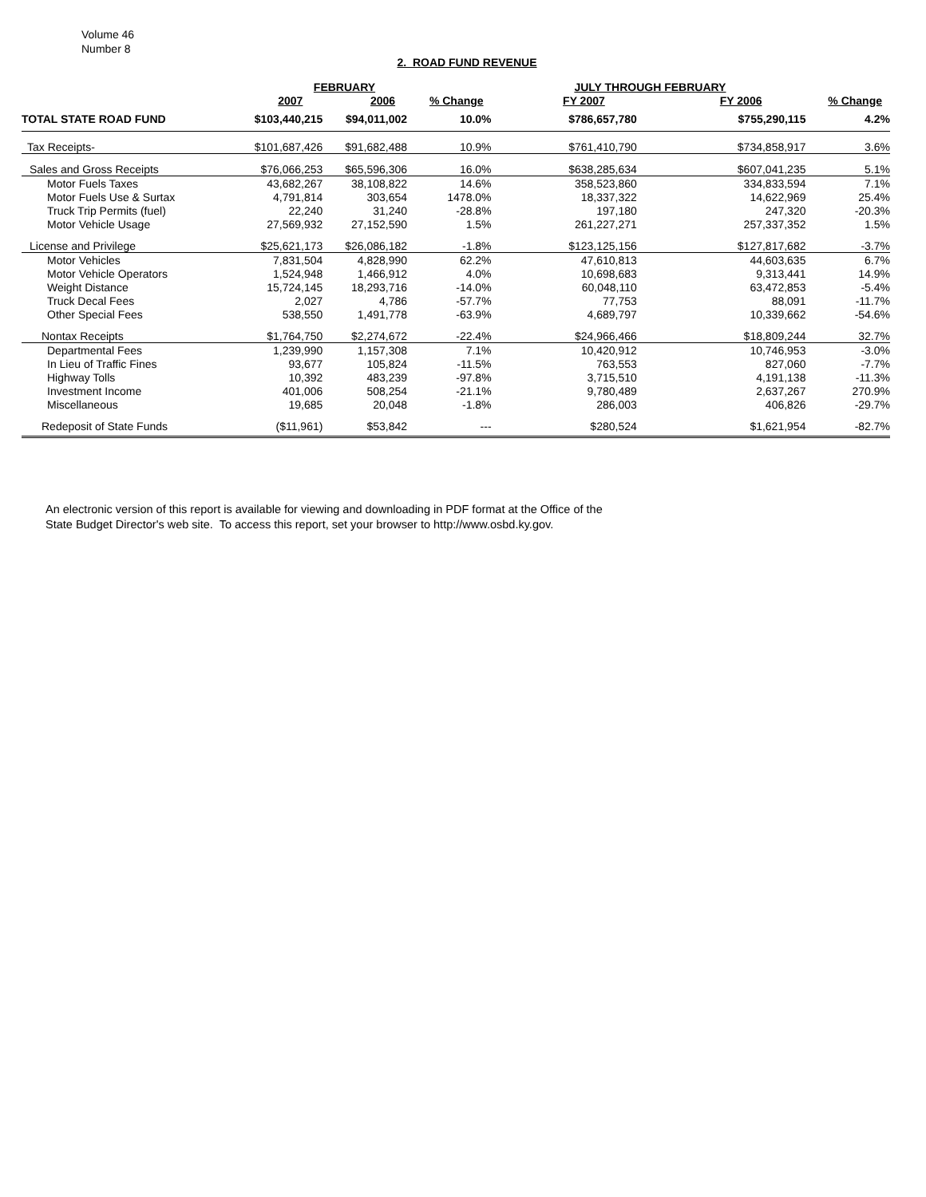Volume 46
Number 8
2. ROAD FUND REVENUE
| | FEBRUARY | | | JULY THROUGH FEBRUARY | | |
| --- | --- | --- | --- | --- | --- | --- |
| | 2007 | 2006 | % Change | FY 2007 | FY 2006 | % Change |
| TOTAL STATE ROAD FUND | $103,440,215 | $94,011,002 | 10.0% | $786,657,780 | $755,290,115 | 4.2% |
| Tax Receipts- | $101,687,426 | $91,682,488 | 10.9% | $761,410,790 | $734,858,917 | 3.6% |
| Sales and Gross Receipts | $76,066,253 | $65,596,306 | 16.0% | $638,285,634 | $607,041,235 | 5.1% |
| Motor Fuels Taxes | 43,682,267 | 38,108,822 | 14.6% | 358,523,860 | 334,833,594 | 7.1% |
| Motor Fuels Use & Surtax | 4,791,814 | 303,654 | 1478.0% | 18,337,322 | 14,622,969 | 25.4% |
| Truck Trip Permits (fuel) | 22,240 | 31,240 | -28.8% | 197,180 | 247,320 | -20.3% |
| Motor Vehicle Usage | 27,569,932 | 27,152,590 | 1.5% | 261,227,271 | 257,337,352 | 1.5% |
| License and Privilege | $25,621,173 | $26,086,182 | -1.8% | $123,125,156 | $127,817,682 | -3.7% |
| Motor Vehicles | 7,831,504 | 4,828,990 | 62.2% | 47,610,813 | 44,603,635 | 6.7% |
| Motor Vehicle Operators | 1,524,948 | 1,466,912 | 4.0% | 10,698,683 | 9,313,441 | 14.9% |
| Weight Distance | 15,724,145 | 18,293,716 | -14.0% | 60,048,110 | 63,472,853 | -5.4% |
| Truck Decal Fees | 2,027 | 4,786 | -57.7% | 77,753 | 88,091 | -11.7% |
| Other Special Fees | 538,550 | 1,491,778 | -63.9% | 4,689,797 | 10,339,662 | -54.6% |
| Nontax Receipts | $1,764,750 | $2,274,672 | -22.4% | $24,966,466 | $18,809,244 | 32.7% |
| Departmental Fees | 1,239,990 | 1,157,308 | 7.1% | 10,420,912 | 10,746,953 | -3.0% |
| In Lieu of Traffic Fines | 93,677 | 105,824 | -11.5% | 763,553 | 827,060 | -7.7% |
| Highway Tolls | 10,392 | 483,239 | -97.8% | 3,715,510 | 4,191,138 | -11.3% |
| Investment Income | 401,006 | 508,254 | -21.1% | 9,780,489 | 2,637,267 | 270.9% |
| Miscellaneous | 19,685 | 20,048 | -1.8% | 286,003 | 406,826 | -29.7% |
| Redeposit of State Funds | ($11,961) | $53,842 | --- | $280,524 | $1,621,954 | -82.7% |
An electronic version of this report is available for viewing and downloading in PDF format at the Office of the
State Budget Director's web site. To access this report, set your browser to http://www.osbd.ky.gov.